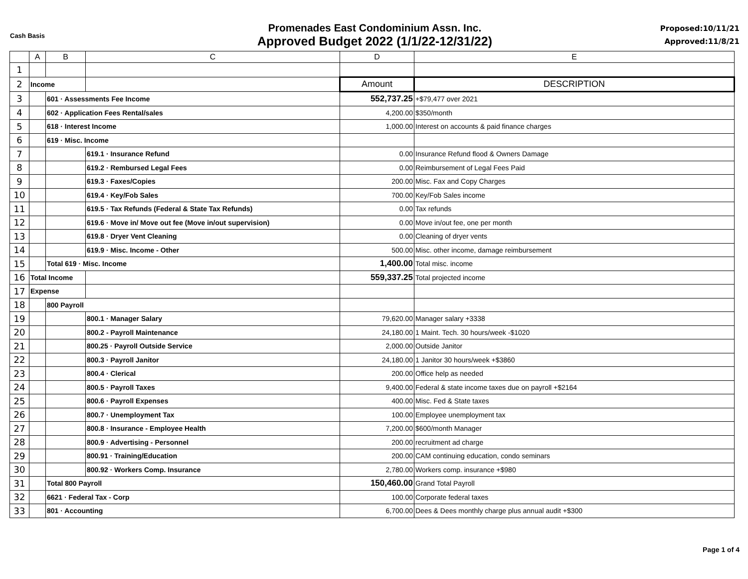Cash Basis
Promenades East Condominium Assn. Inc.
Approved Budget 2022 (1/1/22-12/31/22)
Proposed:10/11/21
Approved:11/8/21
| | A | B | C | D | E |
| --- | --- | --- | --- | --- | --- |
| 1 | | | | | |
| 2 | Income | | | Amount | DESCRIPTION |
| 3 | | 601 · Assessments Fee Income | | 552,737.25 | +$79,477 over 2021 |
| 4 | | 602 · Application Fees Rental/sales | | 4,200.00 | $350/month |
| 5 | | 618 · Interest Income | | 1,000.00 | Interest on accounts & paid finance charges |
| 6 | | 619 · Misc. Income | | | |
| 7 | | | 619.1 · Insurance Refund | 0.00 | Insurance Refund flood & Owners Damage |
| 8 | | | 619.2 · Rembursed Legal Fees | 0.00 | Reimbursement of Legal Fees Paid |
| 9 | | | 619.3 · Faxes/Copies | 200.00 | Misc. Fax and Copy Charges |
| 10 | | | 619.4 · Key/Fob Sales | 700.00 | Key/Fob Sales income |
| 11 | | | 619.5 · Tax Refunds (Federal & State Tax Refunds) | 0.00 | Tax refunds |
| 12 | | | 619.6 · Move in/ Move out fee (Move in/out supervision) | 0.00 | Move in/out fee, one per month |
| 13 | | | 619.8 · Dryer Vent Cleaning | 0.00 | Cleaning of dryer vents |
| 14 | | | 619.9 · Misc. Income - Other | 500.00 | Misc. other income, damage reimbursement |
| 15 | | Total 619 · Misc. Income | | 1,400.00 | Total misc. income |
| 16 | Total Income | | | 559,337.25 | Total projected income |
| 17 | Expense | | | | |
| 18 | | 800 Payroll | | | |
| 19 | | | 800.1 · Manager Salary | 79,620.00 | Manager salary +3338 |
| 20 | | | 800.2 - Payroll Maintenance | 24,180.00 | 1 Maint. Tech. 30 hours/week -$1020 |
| 21 | | | 800.25 · Payroll Outside Service | 2,000.00 | Outside Janitor |
| 22 | | | 800.3 · Payroll Janitor | 24,180.00 | 1 Janitor 30 hours/week +$3860 |
| 23 | | | 800.4 · Clerical | 200.00 | Office help as needed |
| 24 | | | 800.5 · Payroll Taxes | 9,400.00 | Federal & state income taxes due on payroll +$2164 |
| 25 | | | 800.6 · Payroll Expenses | 400.00 | Misc. Fed & State taxes |
| 26 | | | 800.7 · Unemployment Tax | 100.00 | Employee unemployment tax |
| 27 | | | 800.8 · Insurance - Employee Health | 7,200.00 | $600/month Manager |
| 28 | | | 800.9 · Advertising - Personnel | 200.00 | recruitment ad charge |
| 29 | | | 800.91 · Training/Education | 200.00 | CAM continuing education, condo seminars |
| 30 | | | 800.92 · Workers Comp. Insurance | 2,780.00 | Workers comp. insurance +$980 |
| 31 | | Total 800 Payroll | | 150,460.00 | Grand Total Payroll |
| 32 | | 6621 · Federal Tax - Corp | | 100.00 | Corporate federal taxes |
| 33 | | 801 · Accounting | | 6,700.00 | Dees & Dees monthly charge plus annual audit +$300 |
Page 1 of 4